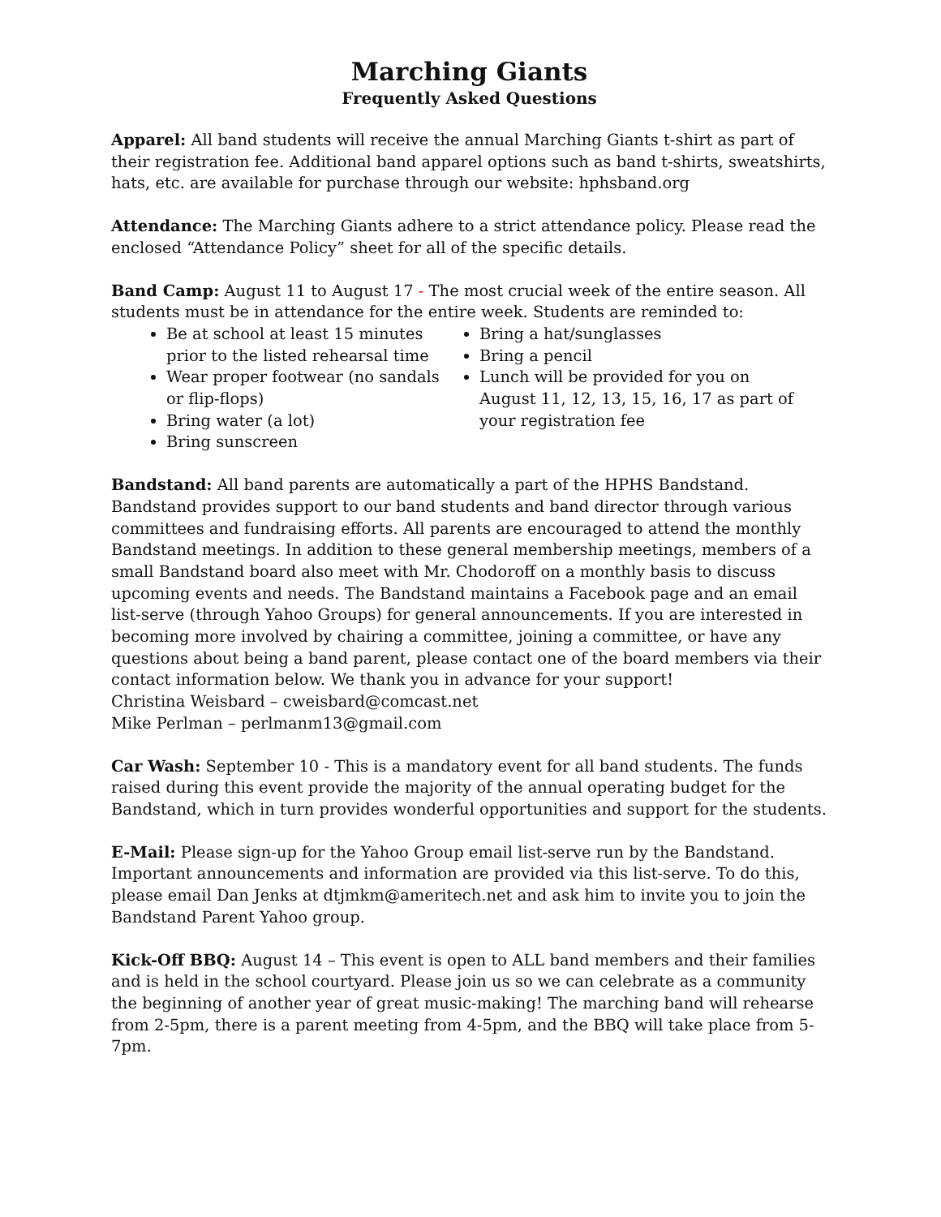Marching Giants
Frequently Asked Questions
Apparel: All band students will receive the annual Marching Giants t-shirt as part of their registration fee. Additional band apparel options such as band t-shirts, sweatshirts, hats, etc. are available for purchase through our website: hphsband.org
Attendance: The Marching Giants adhere to a strict attendance policy. Please read the enclosed “Attendance Policy” sheet for all of the specific details.
Band Camp: August 11 to August 17 - The most crucial week of the entire season. All students must be in attendance for the entire week. Students are reminded to:
Be at school at least 15 minutes prior to the listed rehearsal time
Wear proper footwear (no sandals or flip-flops)
Bring water (a lot)
Bring sunscreen
Bring a hat/sunglasses
Bring a pencil
Lunch will be provided for you on August 11, 12, 13, 15, 16, 17 as part of your registration fee
Bandstand: All band parents are automatically a part of the HPHS Bandstand. Bandstand provides support to our band students and band director through various committees and fundraising efforts. All parents are encouraged to attend the monthly Bandstand meetings. In addition to these general membership meetings, members of a small Bandstand board also meet with Mr. Chodoroff on a monthly basis to discuss upcoming events and needs. The Bandstand maintains a Facebook page and an email list-serve (through Yahoo Groups) for general announcements. If you are interested in becoming more involved by chairing a committee, joining a committee, or have any questions about being a band parent, please contact one of the board members via their contact information below. We thank you in advance for your support!
Christina Weisbard – cweisbard@comcast.net
Mike Perlman – perlmanm13@gmail.com
Car Wash: September 10 - This is a mandatory event for all band students. The funds raised during this event provide the majority of the annual operating budget for the Bandstand, which in turn provides wonderful opportunities and support for the students.
E-Mail: Please sign-up for the Yahoo Group email list-serve run by the Bandstand. Important announcements and information are provided via this list-serve. To do this, please email Dan Jenks at dtjmkm@ameritech.net and ask him to invite you to join the Bandstand Parent Yahoo group.
Kick-Off BBQ: August 14 – This event is open to ALL band members and their families and is held in the school courtyard. Please join us so we can celebrate as a community the beginning of another year of great music-making! The marching band will rehearse from 2-5pm, there is a parent meeting from 4-5pm, and the BBQ will take place from 5-7pm.